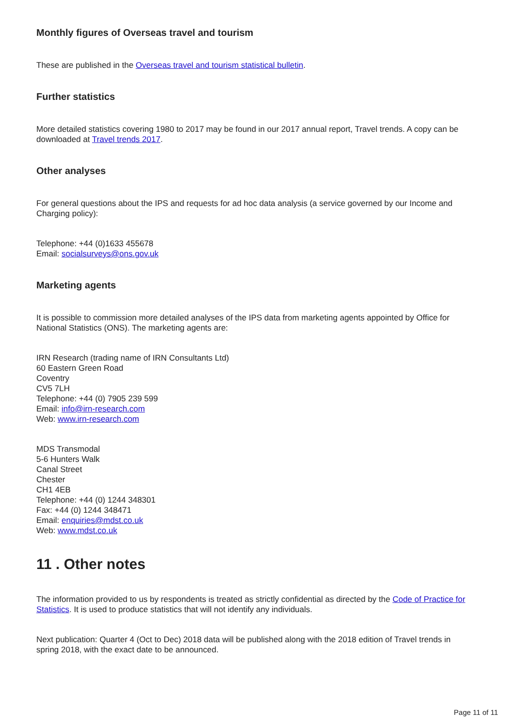Monthly figures of Overseas travel and tourism
These are published in the Overseas travel and tourism statistical bulletin.
Further statistics
More detailed statistics covering 1980 to 2017 may be found in our 2017 annual report, Travel trends. A copy can be downloaded at Travel trends 2017.
Other analyses
For general questions about the IPS and requests for ad hoc data analysis (a service governed by our Income and Charging policy):
Telephone: +44 (0)1633 455678
Email: socialsurveys@ons.gov.uk
Marketing agents
It is possible to commission more detailed analyses of the IPS data from marketing agents appointed by Office for National Statistics (ONS). The marketing agents are:
IRN Research (trading name of IRN Consultants Ltd)
60 Eastern Green Road
Coventry
CV5 7LH
Telephone: +44 (0) 7905 239 599
Email: info@irn-research.com
Web: www.irn-research.com
MDS Transmodal
5-6 Hunters Walk
Canal Street
Chester
CH1 4EB
Telephone: +44 (0) 1244 348301
Fax: +44 (0) 1244 348471
Email: enquiries@mdst.co.uk
Web: www.mdst.co.uk
11 . Other notes
The information provided to us by respondents is treated as strictly confidential as directed by the Code of Practice for Statistics. It is used to produce statistics that will not identify any individuals.
Next publication: Quarter 4 (Oct to Dec) 2018 data will be published along with the 2018 edition of Travel trends in spring 2018, with the exact date to be announced.
Page 11 of 11